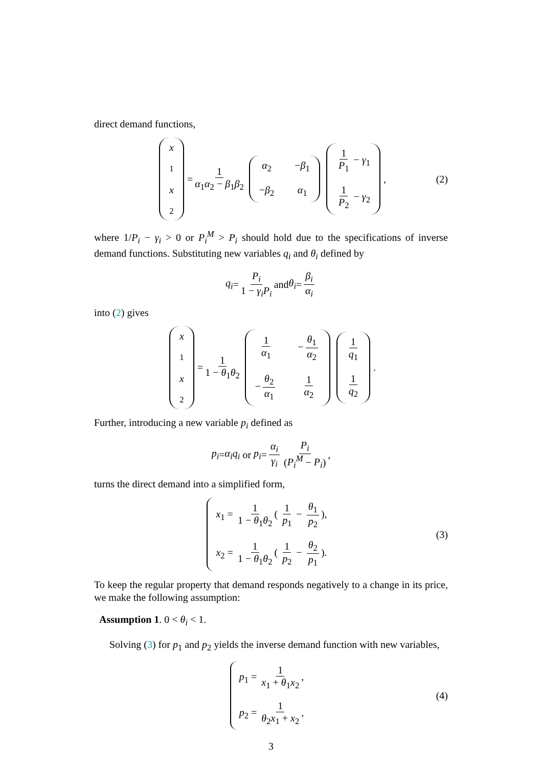direct demand functions,
x<sub>1</sub> x<sub>2</sub> = 1 α<sub>1</sub>α<sub>2</sub> − β<sub>1</sub>β<sub>2</sub> α<sub>2</sub> −β<sub>1</sub> −β<sub>2</sub> α<sub>1</sub> 1 P<sub>1</sub> − γ<sub>1</sub> 1 P<sub>2</sub> − γ<sub>2</sub>, (2)
where 1/P<sub>i</sub> − γ<sub>i</sub> > 0 or P<sub>i</sub><sup>M</sup> > P<sub>i</sub> should hold due to the specifications of inverse demand functions. Substituting new variables q<sub>i</sub> and θ<sub>i</sub> defined by
q<sub>i</sub> = P<sub>i</sub> 1 − γ<sub>i</sub>P<sub>i</sub> and θ<sub>i</sub> = β<sub>i</sub> α<sub>i</sub>
into (2) gives
x<sub>1</sub> x<sub>2</sub> = 1 1 − θ<sub>1</sub>θ<sub>2</sub> 1 α<sub>1</sub> − θ<sub>1</sub> α<sub>2</sub> − θ<sub>2</sub> α<sub>1</sub> 1 α<sub>2</sub> 1 q<sub>1</sub> 1 q<sub>2</sub>.
Further, introducing a new variable p<sub>i</sub> defined as
p<sub>i</sub> = α<sub>i</sub>q<sub>i</sub> or p<sub>i</sub> = α<sub>i</sub> γ<sub>i</sub> P<sub>i</sub> (P<sub>i</sub><sup>M</sup> − P<sub>i</sub>),
turns the direct demand into a simplified form,
x<sub>1</sub> = 1 1 − θ<sub>1</sub>θ<sub>2</sub> ( 1 p<sub>1</sub> − θ<sub>1</sub> p<sub>2</sub>),
x<sub>2</sub> = 1 1 − θ<sub>1</sub>θ<sub>2</sub> ( 1 p<sub>2</sub> − θ<sub>2</sub> p<sub>1</sub>).
(3)
To keep the regular property that demand responds negatively to a change in its price, we make the following assumption:
Assumption 1. 0 < θ<sub>i</sub> < 1.
Solving (3) for p<sub>1</sub> and p<sub>2</sub> yields the inverse demand function with new variables,
p<sub>1</sub> = 1 x<sub>1</sub> + θ<sub>1</sub>x<sub>2</sub>,
p<sub>2</sub> = 1 θ<sub>2</sub>x<sub>1</sub> + x<sub>2</sub>,
(4)
3